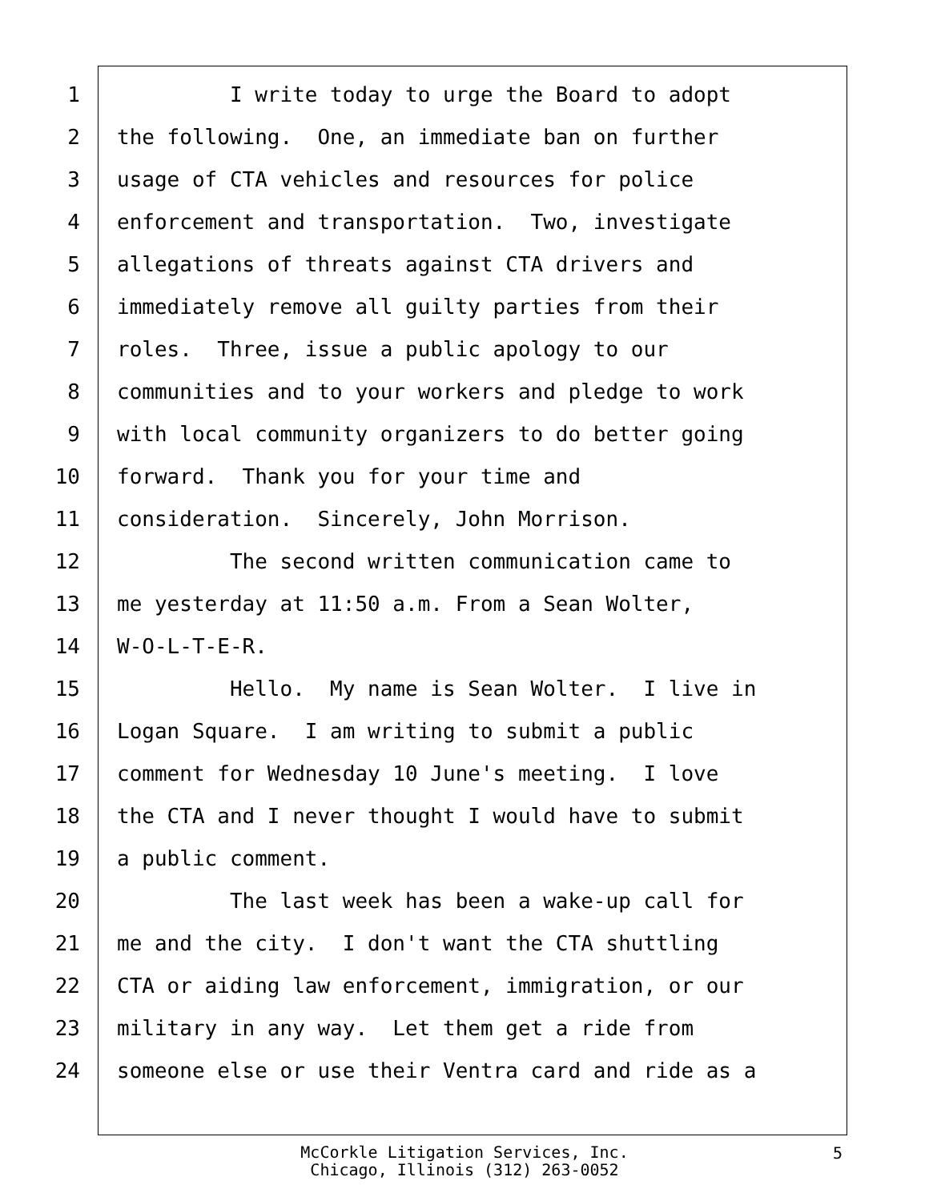1 I write today to urge the Board to adopt
2 the following. One, an immediate ban on further
3 usage of CTA vehicles and resources for police
4 enforcement and transportation. Two, investigate
5 allegations of threats against CTA drivers and
6 immediately remove all guilty parties from their
7 roles. Three, issue a public apology to our
8 communities and to your workers and pledge to work
9 with local community organizers to do better going
10 forward. Thank you for your time and
11 consideration. Sincerely, John Morrison.
12 The second written communication came to
13 me yesterday at 11:50 a.m. From a Sean Wolter,
14 W-O-L-T-E-R.
15 Hello. My name is Sean Wolter. I live in
16 Logan Square. I am writing to submit a public
17 comment for Wednesday 10 June's meeting. I love
18 the CTA and I never thought I would have to submit
19 a public comment.
20 The last week has been a wake-up call for
21 me and the city. I don't want the CTA shuttling
22 CTA or aiding law enforcement, immigration, or our
23 military in any way. Let them get a ride from
24 someone else or use their Ventra card and ride as a
McCorkle Litigation Services, Inc.
Chicago, Illinois (312) 263-0052
5